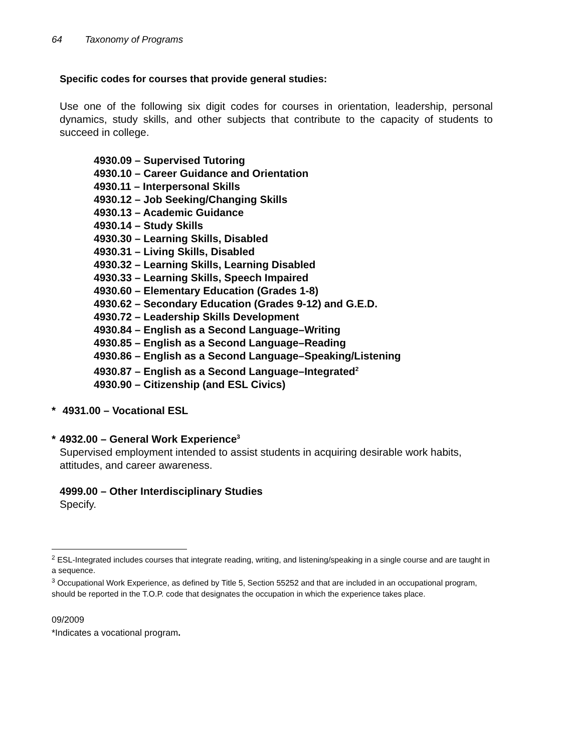64 Taxonomy of Programs
Specific codes for courses that provide general studies:
Use one of the following six digit codes for courses in orientation, leadership, personal dynamics, study skills, and other subjects that contribute to the capacity of students to succeed in college.
4930.09 – Supervised Tutoring
4930.10 – Career Guidance and Orientation
4930.11 – Interpersonal Skills
4930.12 – Job Seeking/Changing Skills
4930.13 – Academic Guidance
4930.14 – Study Skills
4930.30 – Learning Skills, Disabled
4930.31 – Living Skills, Disabled
4930.32 – Learning Skills, Learning Disabled
4930.33 – Learning Skills, Speech Impaired
4930.60 – Elementary Education (Grades 1-8)
4930.62 – Secondary Education (Grades 9-12) and G.E.D.
4930.72 – Leadership Skills Development
4930.84 – English as a Second Language–Writing
4930.85 – English as a Second Language–Reading
4930.86 – English as a Second Language–Speaking/Listening
4930.87 – English as a Second Language–Integrated<sup>2</sup>
4930.90 – Citizenship (and ESL Civics)
* 4931.00 – Vocational ESL
* 4932.00 – General Work Experience<sup>3</sup>
Supervised employment intended to assist students in acquiring desirable work habits, attitudes, and career awareness.
4999.00 – Other Interdisciplinary Studies
Specify.
<sup>2</sup> ESL-Integrated includes courses that integrate reading, writing, and listening/speaking in a single course and are taught in a sequence.
<sup>3</sup> Occupational Work Experience, as defined by Title 5, Section 55252 and that are included in an occupational program, should be reported in the T.O.P. code that designates the occupation in which the experience takes place.
09/2009
*Indicates a vocational program.